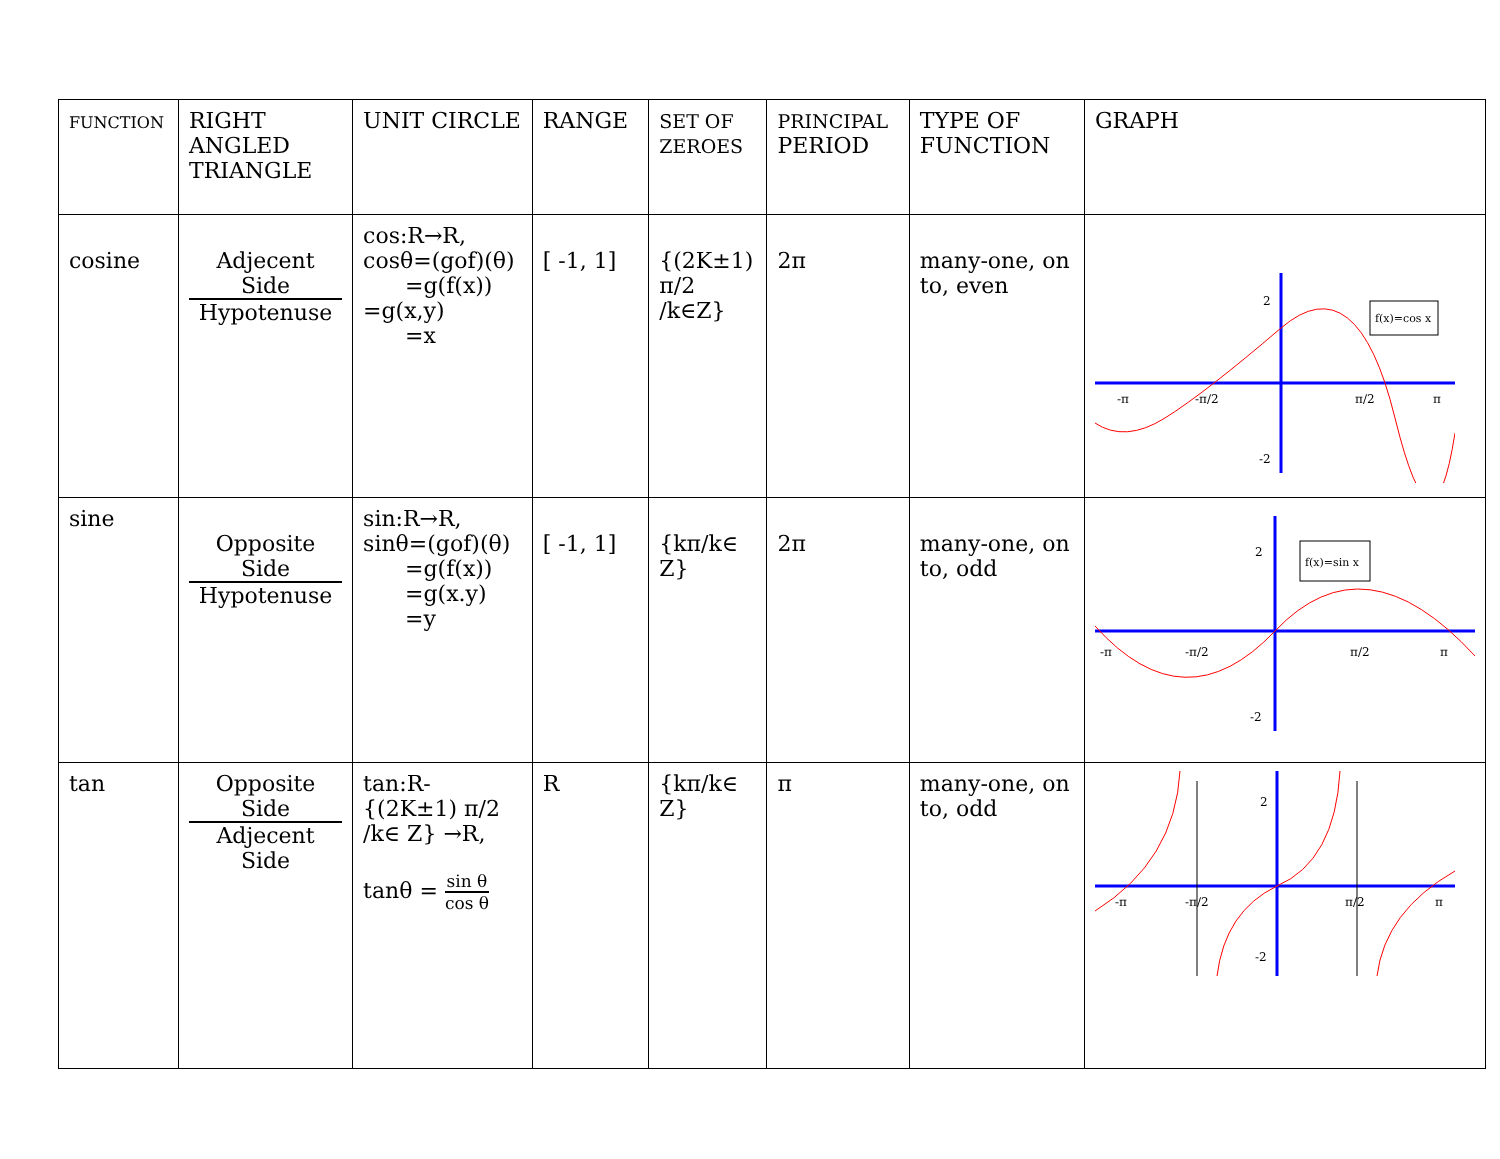| FUNCTION | RIGHT ANGLED TRIANGLE | UNIT CIRCLE | RANGE | SET OF ZEROES | PRINCIPAL PERIOD | TYPE OF FUNCTION | GRAPH |
| --- | --- | --- | --- | --- | --- | --- | --- |
| cosine | Adjecent Side Hypotenuse | cos:R→R, cosθ=(gof)(θ) =g(f(x)) =g(x,y) =x | [ -1, 1] | {(2K±1) π/2 /k∈Z} | 2π | many-one, on to, even | -π -π/2 π/2 π 2 -2 f(x)=cos x |
| sine | Opposite Side Hypotenuse | sin:R→R, sinθ=(gof)(θ) =g(f(x)) =g(x.y) =y | [ -1, 1] | {kπ/k∈ Z} | 2π | many-one, on to, odd | -π -π/2 π/2 π 2 -2 f(x)=sin x |
| tan | Opposite Side Adjecent Side | tan:R-{(2K±1) π/2 /k∈ Z} →R, tanθ = sin θ cos θ | R | {kπ/k∈ Z} | π | many-one, on to, odd | -π -π/2 π/2 π 2 -2 |